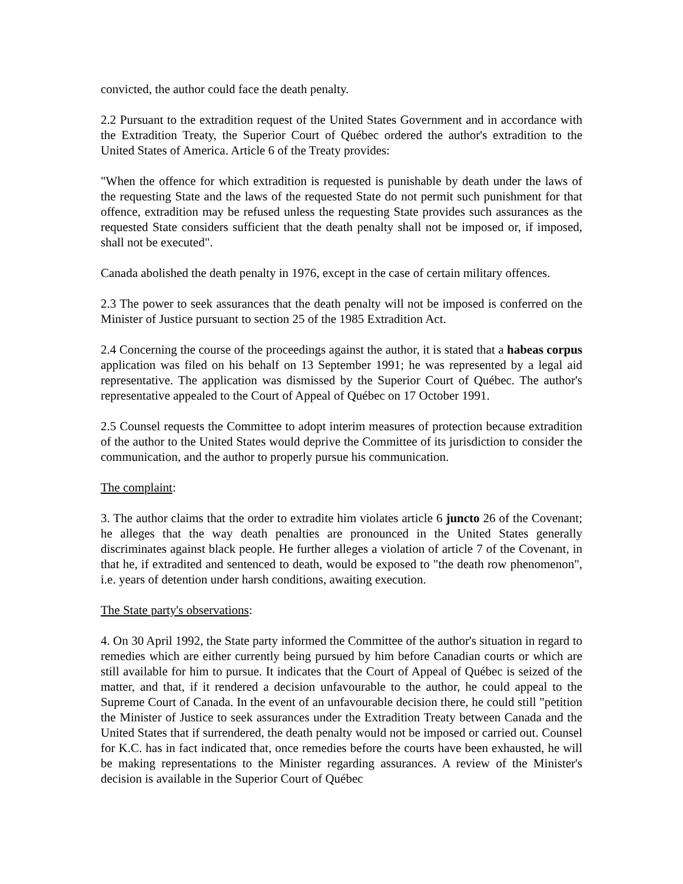convicted, the author could face the death penalty.
2.2 Pursuant to the extradition request of the United States Government and in accordance with the Extradition Treaty, the Superior Court of Québec ordered the author's extradition to the United States of America. Article 6 of the Treaty provides:
"When the offence for which extradition is requested is punishable by death under the laws of the requesting State and the laws of the requested State do not permit such punishment for that offence, extradition may be refused unless the requesting State provides such assurances as the requested State considers sufficient that the death penalty shall not be imposed or, if imposed, shall not be executed".
Canada abolished the death penalty in 1976, except in the case of certain military offences.
2.3 The power to seek assurances that the death penalty will not be imposed is conferred on the Minister of Justice pursuant to section 25 of the 1985 Extradition Act.
2.4 Concerning the course of the proceedings against the author, it is stated that a habeas corpus application was filed on his behalf on 13 September 1991; he was represented by a legal aid representative. The application was dismissed by the Superior Court of Québec. The author's representative appealed to the Court of Appeal of Québec on 17 October 1991.
2.5 Counsel requests the Committee to adopt interim measures of protection because extradition of the author to the United States would deprive the Committee of its jurisdiction to consider the communication, and the author to properly pursue his communication.
The complaint:
3. The author claims that the order to extradite him violates article 6 juncto 26 of the Covenant; he alleges that the way death penalties are pronounced in the United States generally discriminates against black people. He further alleges a violation of article 7 of the Covenant, in that he, if extradited and sentenced to death, would be exposed to "the death row phenomenon", i.e. years of detention under harsh conditions, awaiting execution.
The State party's observations:
4. On 30 April 1992, the State party informed the Committee of the author's situation in regard to remedies which are either currently being pursued by him before Canadian courts or which are still available for him to pursue. It indicates that the Court of Appeal of Québec is seized of the matter, and that, if it rendered a decision unfavourable to the author, he could appeal to the Supreme Court of Canada. In the event of an unfavourable decision there, he could still "petition the Minister of Justice to seek assurances under the Extradition Treaty between Canada and the United States that if surrendered, the death penalty would not be imposed or carried out. Counsel for K.C. has in fact indicated that, once remedies before the courts have been exhausted, he will be making representations to the Minister regarding assurances. A review of the Minister's decision is available in the Superior Court of Québec